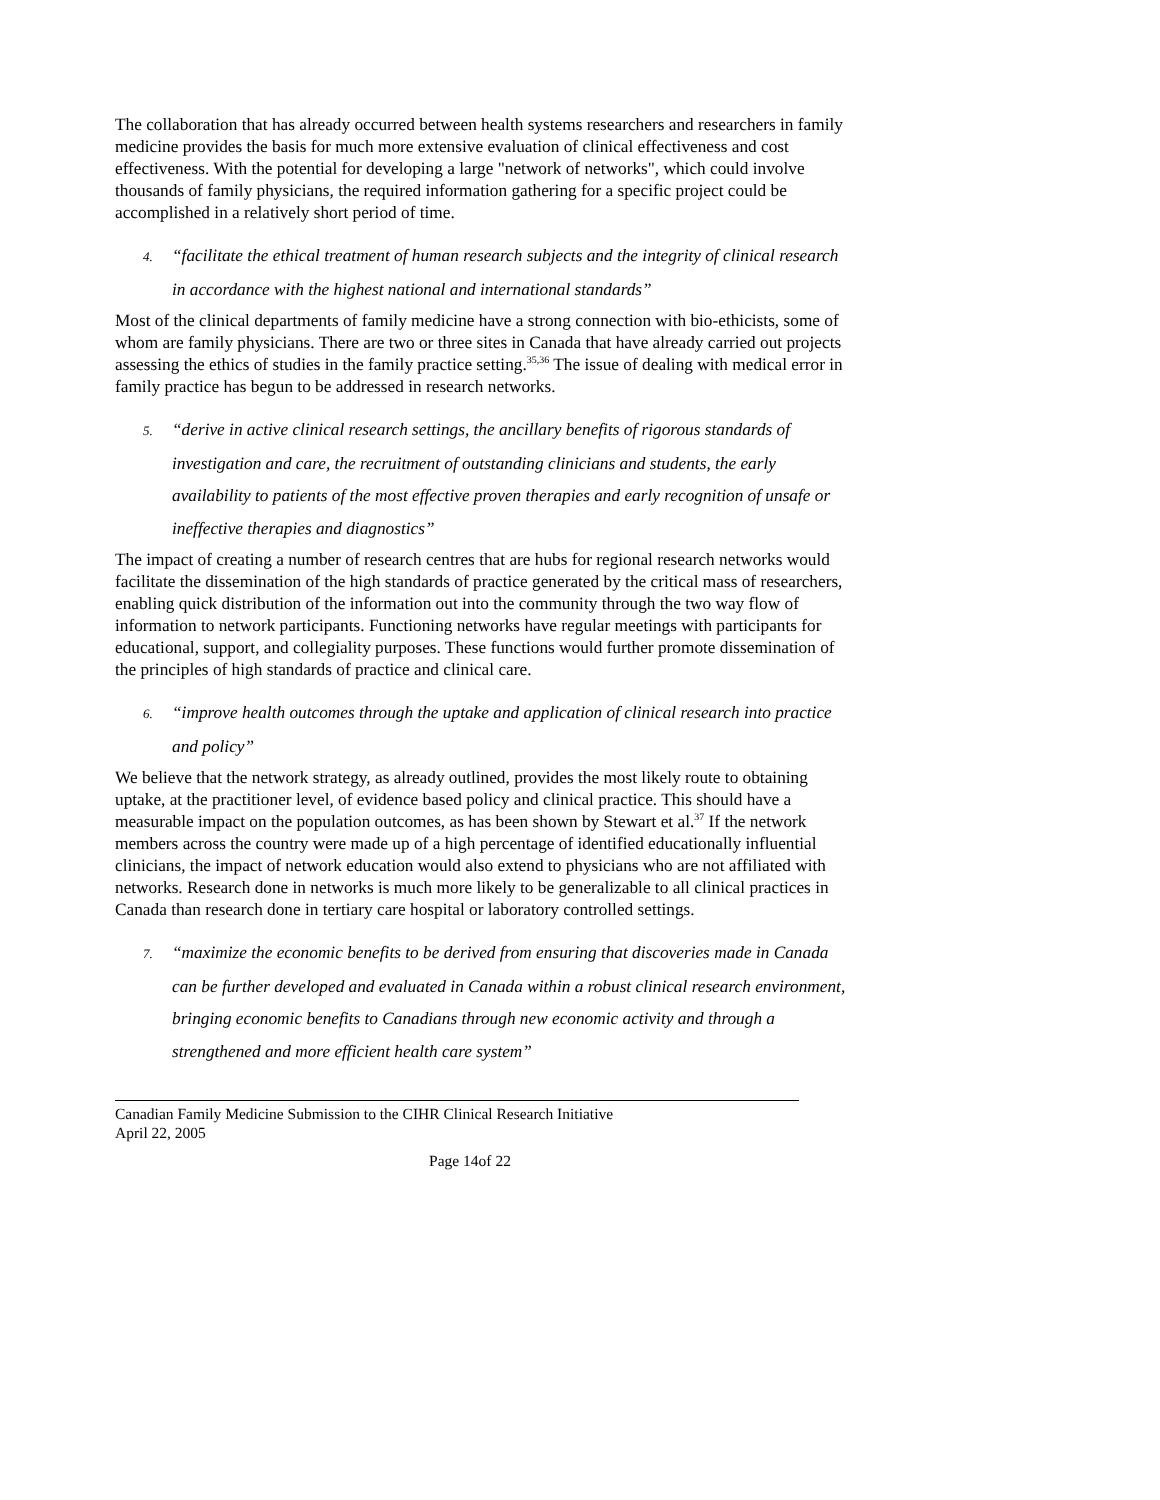The collaboration that has already occurred between health systems researchers and researchers in family medicine provides the basis for much more extensive evaluation of clinical effectiveness and cost effectiveness. With the potential for developing a large "network of networks", which could involve thousands of family physicians, the required information gathering for a specific project could be accomplished in a relatively short period of time.
4. “facilitate the ethical treatment of human research subjects and the integrity of clinical research in accordance with the highest national and international standards”
Most of the clinical departments of family medicine have a strong connection with bio-ethicists, some of whom are family physicians. There are two or three sites in Canada that have already carried out projects assessing the ethics of studies in the family practice setting.<sup>35,36</sup> The issue of dealing with medical error in family practice has begun to be addressed in research networks.
5. “derive in active clinical research settings, the ancillary benefits of rigorous standards of investigation and care, the recruitment of outstanding clinicians and students, the early availability to patients of the most effective proven therapies and early recognition of unsafe or ineffective therapies and diagnostics”
The impact of creating a number of research centres that are hubs for regional research networks would facilitate the dissemination of the high standards of practice generated by the critical mass of researchers, enabling quick distribution of the information out into the community through the two way flow of information to network participants. Functioning networks have regular meetings with participants for educational, support, and collegiality purposes. These functions would further promote dissemination of the principles of high standards of practice and clinical care.
6. “improve health outcomes through the uptake and application of clinical research into practice and policy”
We believe that the network strategy, as already outlined, provides the most likely route to obtaining uptake, at the practitioner level, of evidence based policy and clinical practice. This should have a measurable impact on the population outcomes, as has been shown by Stewart et al.<sup>37</sup> If the network members across the country were made up of a high percentage of identified educationally influential clinicians, the impact of network education would also extend to physicians who are not affiliated with networks. Research done in networks is much more likely to be generalizable to all clinical practices in Canada than research done in tertiary care hospital or laboratory controlled settings.
7. “maximize the economic benefits to be derived from ensuring that discoveries made in Canada can be further developed and evaluated in Canada within a robust clinical research environment, bringing economic benefits to Canadians through new economic activity and through a strengthened and more efficient health care system”
Canadian Family Medicine Submission to the CIHR Clinical Research Initiative
April 22, 2005
Page 14of 22